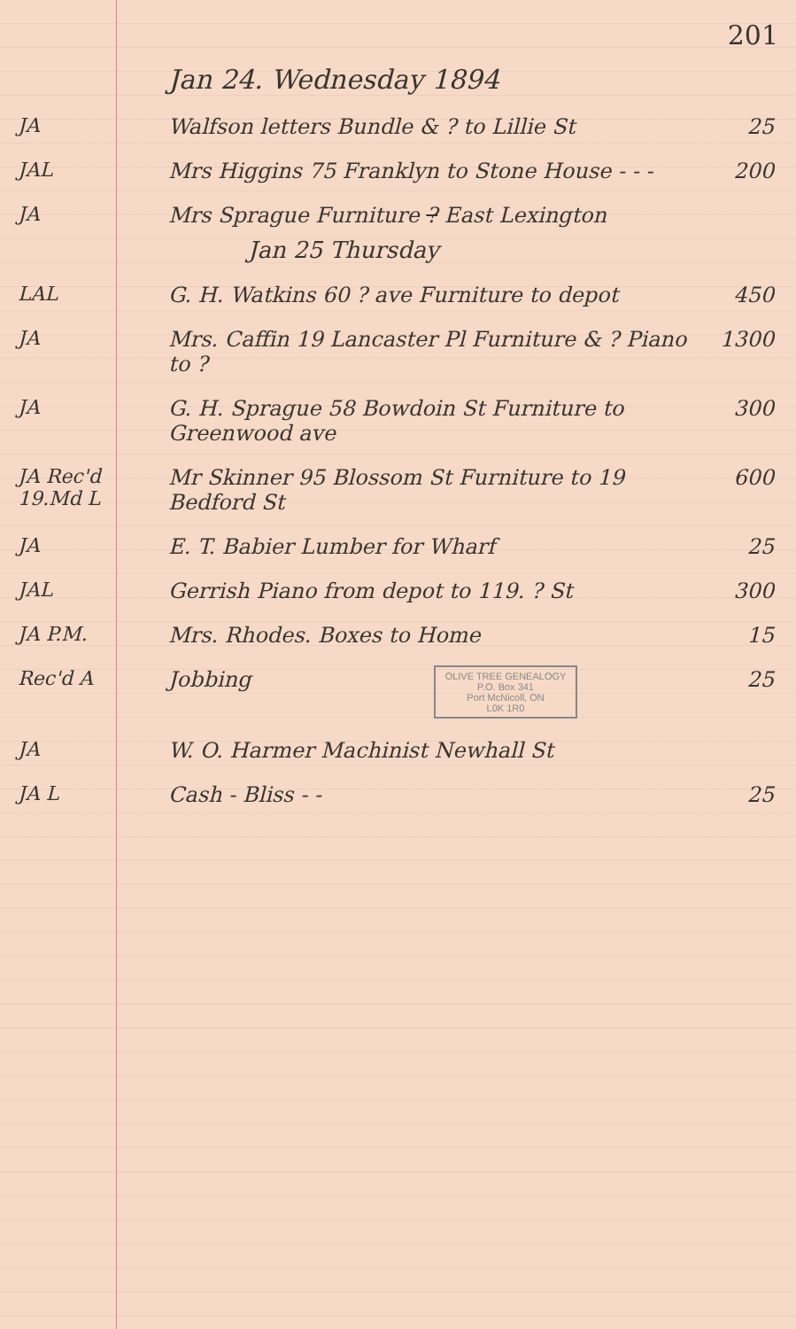201
Jan 24. Wednesday 1894
JA Walfson letters Bundle & ? to Lillie St
25
JAL Mrs Higgins 75 Franklyn to Stone House - - -
200
JA Mrs Sprague Furniture ? East Lexington
Jan 25 Thursday
LAL G. H. Watkins 60 ? ave Furniture to depot
450
JA Mrs. Caffin 19 Lancaster Pl Furniture & ? Piano to ?
1300
JA G. H. Sprague 58 Bowdoin St Furniture to Greenwood ave
300
JA Rec'd 19.Md L
Mr Skinner 95 Blossom St Furniture to 19 Bedford St
600
JA E. T. Babier Lumber for Wharf 25
JAL Gerrish Piano from depot to 119. ? St
300
JA P.M. Mrs. Rhodes. Boxes to Home 15
Rec'd A Jobbing 25
OLIVE TREE GENEALOGY
P.O. Box 341
Port McNicoll, ON
L0K 1R0
JA W. O. Harmer Machinist Newhall St
JA L Cash - Bliss - - 25